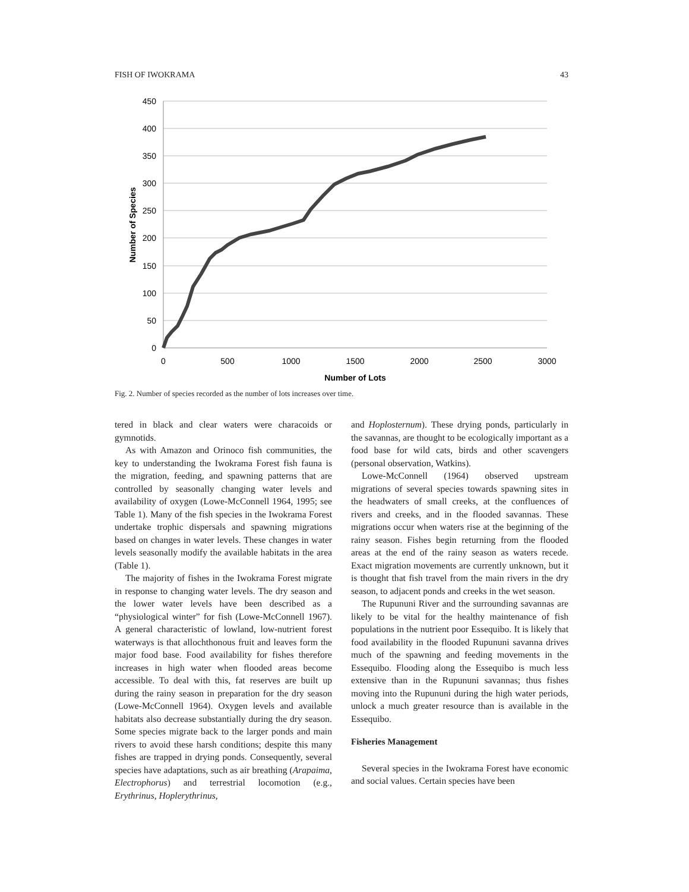FISH OF IWOKRAMA 43
450
400
350
300
250
200
150
100
50
0
0
500
1000
1500
2000
2500
3000
Number of Lots
Number of Species
Fig. 2. Number of species recorded as the number of lots increases over time.
tered in black and clear waters were characoids or gymnotids.
As with Amazon and Orinoco fish communities, the key to understanding the Iwokrama Forest fish fauna is the migration, feeding, and spawning patterns that are controlled by seasonally changing water levels and availability of oxygen (Lowe-McConnell 1964, 1995; see Table 1). Many of the fish species in the Iwokrama Forest undertake trophic dispersals and spawning migrations based on changes in water levels. These changes in water levels seasonally modify the available habitats in the area (Table 1).
The majority of fishes in the Iwokrama Forest migrate in response to changing water levels. The dry season and the lower water levels have been described as a “physiological winter” for fish (Lowe-McConnell 1967). A general characteristic of lowland, low-nutrient forest waterways is that allochthonous fruit and leaves form the major food base. Food availability for fishes therefore increases in high water when flooded areas become accessible. To deal with this, fat reserves are built up during the rainy season in preparation for the dry season (Lowe-McConnell 1964). Oxygen levels and available habitats also decrease substantially during the dry season. Some species migrate back to the larger ponds and main rivers to avoid these harsh conditions; despite this many fishes are trapped in drying ponds. Consequently, several species have adaptations, such as air breathing (Arapaima, Electrophorus) and terrestrial locomotion (e.g., Erythrinus, Hoplerythrinus,
and Hoplosternum). These drying ponds, particularly in the savannas, are thought to be ecologically important as a food base for wild cats, birds and other scavengers (personal observation, Watkins).
Lowe-McConnell (1964) observed upstream migrations of several species towards spawning sites in the headwaters of small creeks, at the confluences of rivers and creeks, and in the flooded savannas. These migrations occur when waters rise at the beginning of the rainy season. Fishes begin returning from the flooded areas at the end of the rainy season as waters recede. Exact migration movements are currently unknown, but it is thought that fish travel from the main rivers in the dry season, to adjacent ponds and creeks in the wet season.
The Rupununi River and the surrounding savannas are likely to be vital for the healthy maintenance of fish populations in the nutrient poor Essequibo. It is likely that food availability in the flooded Rupununi savanna drives much of the spawning and feeding movements in the Essequibo. Flooding along the Essequibo is much less extensive than in the Rupununi savannas; thus fishes moving into the Rupununi during the high water periods, unlock a much greater resource than is available in the Essequibo.
Fisheries Management
Several species in the Iwokrama Forest have economic and social values. Certain species have been